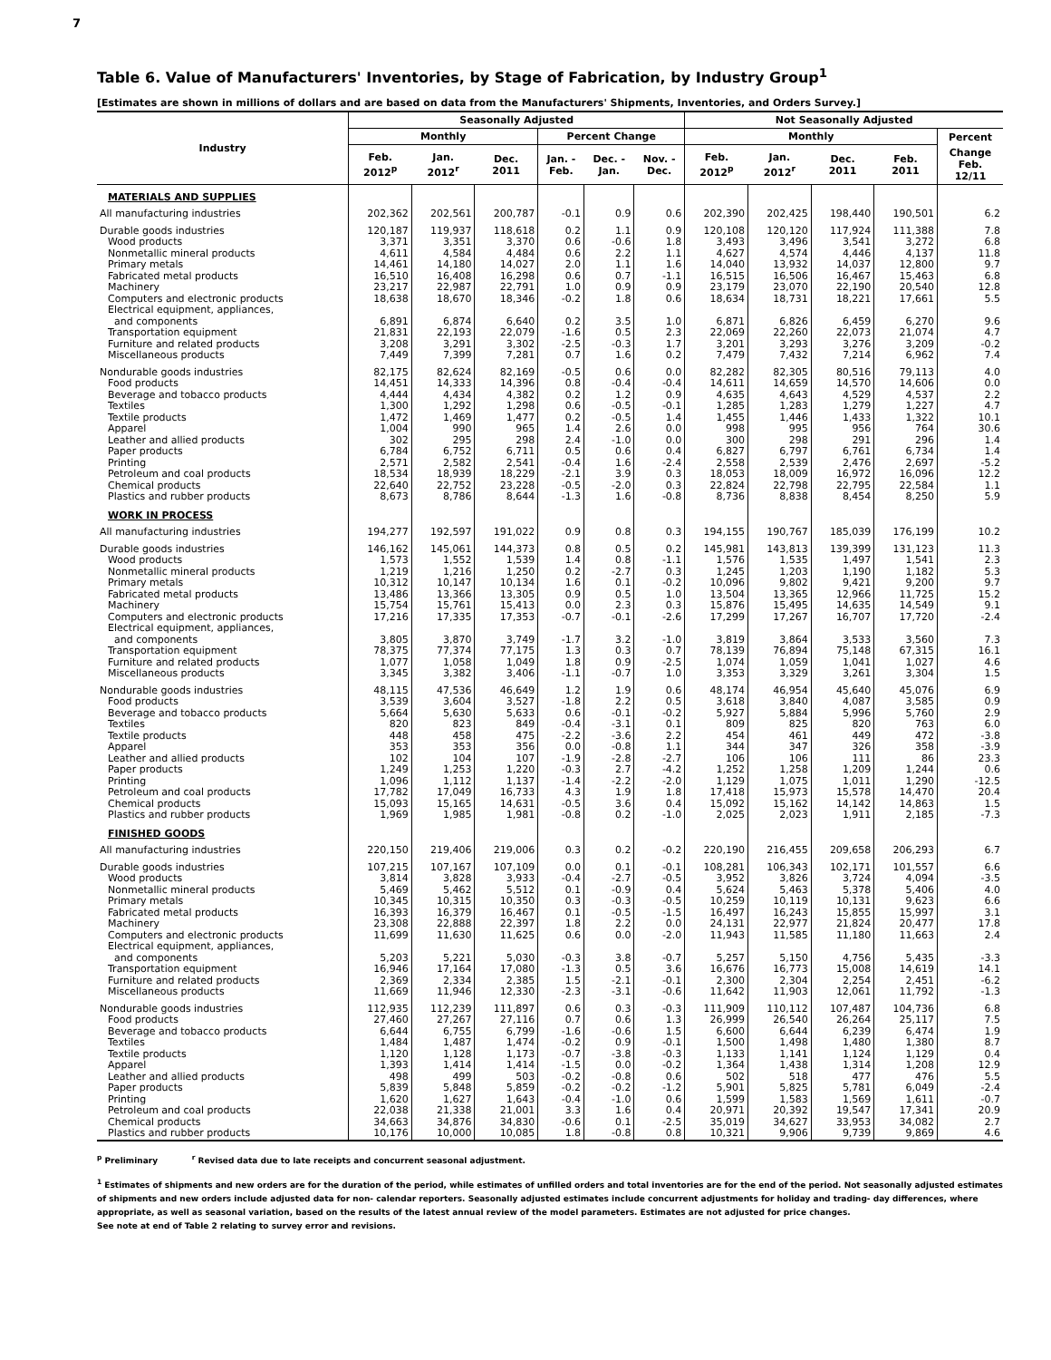7
Table 6. Value of Manufacturers' Inventories, by Stage of Fabrication, by Industry Group<sup>1</sup>
[Estimates are shown in millions of dollars and are based on data from the Manufacturers' Shipments, Inventories, and Orders Survey.]
| Industry | Seasonally Adjusted | | | | | | Not Seasonally Adjusted | | | | |
| --- | --- | --- | --- | --- | --- | --- | --- | --- | --- | --- | --- |
| | Monthly | | | Percent Change | | | Monthly | | | | Percent |
| | Feb. 2012<sup>p</sup> | Jan. 2012<sup>r</sup> | Dec. 2011 | Jan. - Feb. | Dec. - Jan. | Nov. - Dec. | Feb. 2012<sup>p</sup> | Jan. 2012<sup>r</sup> | Dec. 2011 | Feb. 2011 | Change Feb. 12/11 |
| MATERIALS AND SUPPLIES | | | | | | | | | | | |
| All manufacturing industries | 202,362 | 202,561 | 200,787 | -0.1 | 0.9 | 0.6 | 202,390 | 202,425 | 198,440 | 190,501 | 6.2 |
| Durable goods industries | 120,187 | 119,937 | 118,618 | 0.2 | 1.1 | 0.9 | 120,108 | 120,120 | 117,924 | 111,388 | 7.8 |
| Wood products | 3,371 | 3,351 | 3,370 | 0.6 | -0.6 | 1.8 | 3,493 | 3,496 | 3,541 | 3,272 | 6.8 |
| Nonmetallic mineral products | 4,611 | 4,584 | 4,484 | 0.6 | 2.2 | 1.1 | 4,627 | 4,574 | 4,446 | 4,137 | 11.8 |
| Primary metals | 14,461 | 14,180 | 14,027 | 2.0 | 1.1 | 1.6 | 14,040 | 13,932 | 14,037 | 12,800 | 9.7 |
| Fabricated metal products | 16,510 | 16,408 | 16,298 | 0.6 | 0.7 | -1.1 | 16,515 | 16,506 | 16,467 | 15,463 | 6.8 |
| Machinery | 23,217 | 22,987 | 22,791 | 1.0 | 0.9 | 0.9 | 23,179 | 23,070 | 22,190 | 20,540 | 12.8 |
| Computers and electronic products | 18,638 | 18,670 | 18,346 | -0.2 | 1.8 | 0.6 | 18,634 | 18,731 | 18,221 | 17,661 | 5.5 |
| Electrical equipment, appliances, and components | 6,891 | 6,874 | 6,640 | 0.2 | 3.5 | 1.0 | 6,871 | 6,826 | 6,459 | 6,270 | 9.6 |
| Transportation equipment | 21,831 | 22,193 | 22,079 | -1.6 | 0.5 | 2.3 | 22,069 | 22,260 | 22,073 | 21,074 | 4.7 |
| Furniture and related products | 3,208 | 3,291 | 3,302 | -2.5 | -0.3 | 1.7 | 3,201 | 3,293 | 3,276 | 3,209 | -0.2 |
| Miscellaneous products | 7,449 | 7,399 | 7,281 | 0.7 | 1.6 | 0.2 | 7,479 | 7,432 | 7,214 | 6,962 | 7.4 |
| Nondurable goods industries | 82,175 | 82,624 | 82,169 | -0.5 | 0.6 | 0.0 | 82,282 | 82,305 | 80,516 | 79,113 | 4.0 |
| Food products | 14,451 | 14,333 | 14,396 | 0.8 | -0.4 | -0.4 | 14,611 | 14,659 | 14,570 | 14,606 | 0.0 |
| Beverage and tobacco products | 4,444 | 4,434 | 4,382 | 0.2 | 1.2 | 0.9 | 4,635 | 4,643 | 4,529 | 4,537 | 2.2 |
| Textiles | 1,300 | 1,292 | 1,298 | 0.6 | -0.5 | -0.1 | 1,285 | 1,283 | 1,279 | 1,227 | 4.7 |
| Textile products | 1,472 | 1,469 | 1,477 | 0.2 | -0.5 | 1.4 | 1,455 | 1,446 | 1,433 | 1,322 | 10.1 |
| Apparel | 1,004 | 990 | 965 | 1.4 | 2.6 | 0.0 | 998 | 995 | 956 | 764 | 30.6 |
| Leather and allied products | 302 | 295 | 298 | 2.4 | -1.0 | 0.0 | 300 | 298 | 291 | 296 | 1.4 |
| Paper products | 6,784 | 6,752 | 6,711 | 0.5 | 0.6 | 0.4 | 6,827 | 6,797 | 6,761 | 6,734 | 1.4 |
| Printing | 2,571 | 2,582 | 2,541 | -0.4 | 1.6 | -2.4 | 2,558 | 2,539 | 2,476 | 2,697 | -5.2 |
| Petroleum and coal products | 18,534 | 18,939 | 18,229 | -2.1 | 3.9 | 0.3 | 18,053 | 18,009 | 16,972 | 16,096 | 12.2 |
| Chemical products | 22,640 | 22,752 | 23,228 | -0.5 | -2.0 | 0.3 | 22,824 | 22,798 | 22,795 | 22,584 | 1.1 |
| Plastics and rubber products | 8,673 | 8,786 | 8,644 | -1.3 | 1.6 | -0.8 | 8,736 | 8,838 | 8,454 | 8,250 | 5.9 |
| WORK IN PROCESS | | | | | | | | | | | |
| All manufacturing industries | 194,277 | 192,597 | 191,022 | 0.9 | 0.8 | 0.3 | 194,155 | 190,767 | 185,039 | 176,199 | 10.2 |
| Durable goods industries | 146,162 | 145,061 | 144,373 | 0.8 | 0.5 | 0.2 | 145,981 | 143,813 | 139,399 | 131,123 | 11.3 |
| Wood products | 1,573 | 1,552 | 1,539 | 1.4 | 0.8 | -1.1 | 1,576 | 1,535 | 1,497 | 1,541 | 2.3 |
| Nonmetallic mineral products | 1,219 | 1,216 | 1,250 | 0.2 | -2.7 | 0.3 | 1,245 | 1,203 | 1,190 | 1,182 | 5.3 |
| Primary metals | 10,312 | 10,147 | 10,134 | 1.6 | 0.1 | -0.2 | 10,096 | 9,802 | 9,421 | 9,200 | 9.7 |
| Fabricated metal products | 13,486 | 13,366 | 13,305 | 0.9 | 0.5 | 1.0 | 13,504 | 13,365 | 12,966 | 11,725 | 15.2 |
| Machinery | 15,754 | 15,761 | 15,413 | 0.0 | 2.3 | 0.3 | 15,876 | 15,495 | 14,635 | 14,549 | 9.1 |
| Computers and electronic products | 17,216 | 17,335 | 17,353 | -0.7 | -0.1 | -2.6 | 17,299 | 17,267 | 16,707 | 17,720 | -2.4 |
| Electrical equipment, appliances, and components | 3,805 | 3,870 | 3,749 | -1.7 | 3.2 | -1.0 | 3,819 | 3,864 | 3,533 | 3,560 | 7.3 |
| Transportation equipment | 78,375 | 77,374 | 77,175 | 1.3 | 0.3 | 0.7 | 78,139 | 76,894 | 75,148 | 67,315 | 16.1 |
| Furniture and related products | 1,077 | 1,058 | 1,049 | 1.8 | 0.9 | -2.5 | 1,074 | 1,059 | 1,041 | 1,027 | 4.6 |
| Miscellaneous products | 3,345 | 3,382 | 3,406 | -1.1 | -0.7 | 1.0 | 3,353 | 3,329 | 3,261 | 3,304 | 1.5 |
| Nondurable goods industries | 48,115 | 47,536 | 46,649 | 1.2 | 1.9 | 0.6 | 48,174 | 46,954 | 45,640 | 45,076 | 6.9 |
| Food products | 3,539 | 3,604 | 3,527 | -1.8 | 2.2 | 0.5 | 3,618 | 3,840 | 4,087 | 3,585 | 0.9 |
| Beverage and tobacco products | 5,664 | 5,630 | 5,633 | 0.6 | -0.1 | -0.2 | 5,927 | 5,884 | 5,996 | 5,760 | 2.9 |
| Textiles | 820 | 823 | 849 | -0.4 | -3.1 | 0.1 | 809 | 825 | 820 | 763 | 6.0 |
| Textile products | 448 | 458 | 475 | -2.2 | -3.6 | 2.2 | 454 | 461 | 449 | 472 | -3.8 |
| Apparel | 353 | 353 | 356 | 0.0 | -0.8 | 1.1 | 344 | 347 | 326 | 358 | -3.9 |
| Leather and allied products | 102 | 104 | 107 | -1.9 | -2.8 | -2.7 | 106 | 106 | 111 | 86 | 23.3 |
| Paper products | 1,249 | 1,253 | 1,220 | -0.3 | 2.7 | -4.2 | 1,252 | 1,258 | 1,209 | 1,244 | 0.6 |
| Printing | 1,096 | 1,112 | 1,137 | -1.4 | -2.2 | -2.0 | 1,129 | 1,075 | 1,011 | 1,290 | -12.5 |
| Petroleum and coal products | 17,782 | 17,049 | 16,733 | 4.3 | 1.9 | 1.8 | 17,418 | 15,973 | 15,578 | 14,470 | 20.4 |
| Chemical products | 15,093 | 15,165 | 14,631 | -0.5 | 3.6 | 0.4 | 15,092 | 15,162 | 14,142 | 14,863 | 1.5 |
| Plastics and rubber products | 1,969 | 1,985 | 1,981 | -0.8 | 0.2 | -1.0 | 2,025 | 2,023 | 1,911 | 2,185 | -7.3 |
| FINISHED GOODS | | | | | | | | | | | |
| All manufacturing industries | 220,150 | 219,406 | 219,006 | 0.3 | 0.2 | -0.2 | 220,190 | 216,455 | 209,658 | 206,293 | 6.7 |
| Durable goods industries | 107,215 | 107,167 | 107,109 | 0.0 | 0.1 | -0.1 | 108,281 | 106,343 | 102,171 | 101,557 | 6.6 |
| Wood products | 3,814 | 3,828 | 3,933 | -0.4 | -2.7 | -0.5 | 3,952 | 3,826 | 3,724 | 4,094 | -3.5 |
| Nonmetallic mineral products | 5,469 | 5,462 | 5,512 | 0.1 | -0.9 | 0.4 | 5,624 | 5,463 | 5,378 | 5,406 | 4.0 |
| Primary metals | 10,345 | 10,315 | 10,350 | 0.3 | -0.3 | -0.5 | 10,259 | 10,119 | 10,131 | 9,623 | 6.6 |
| Fabricated metal products | 16,393 | 16,379 | 16,467 | 0.1 | -0.5 | -1.5 | 16,497 | 16,243 | 15,855 | 15,997 | 3.1 |
| Machinery | 23,308 | 22,888 | 22,397 | 1.8 | 2.2 | 0.0 | 24,131 | 22,977 | 21,824 | 20,477 | 17.8 |
| Computers and electronic products | 11,699 | 11,630 | 11,625 | 0.6 | 0.0 | -2.0 | 11,943 | 11,585 | 11,180 | 11,663 | 2.4 |
| Electrical equipment, appliances, and components | 5,203 | 5,221 | 5,030 | -0.3 | 3.8 | -0.7 | 5,257 | 5,150 | 4,756 | 5,435 | -3.3 |
| Transportation equipment | 16,946 | 17,164 | 17,080 | -1.3 | 0.5 | 3.6 | 16,676 | 16,773 | 15,008 | 14,619 | 14.1 |
| Furniture and related products | 2,369 | 2,334 | 2,385 | 1.5 | -2.1 | -0.1 | 2,300 | 2,304 | 2,254 | 2,451 | -6.2 |
| Miscellaneous products | 11,669 | 11,946 | 12,330 | -2.3 | -3.1 | -0.6 | 11,642 | 11,903 | 12,061 | 11,792 | -1.3 |
| Nondurable goods industries | 112,935 | 112,239 | 111,897 | 0.6 | 0.3 | -0.3 | 111,909 | 110,112 | 107,487 | 104,736 | 6.8 |
| Food products | 27,460 | 27,267 | 27,116 | 0.7 | 0.6 | 1.3 | 26,999 | 26,540 | 26,264 | 25,117 | 7.5 |
| Beverage and tobacco products | 6,644 | 6,755 | 6,799 | -1.6 | -0.6 | 1.5 | 6,600 | 6,644 | 6,239 | 6,474 | 1.9 |
| Textiles | 1,484 | 1,487 | 1,474 | -0.2 | 0.9 | -0.1 | 1,500 | 1,498 | 1,480 | 1,380 | 8.7 |
| Textile products | 1,120 | 1,128 | 1,173 | -0.7 | -3.8 | -0.3 | 1,133 | 1,141 | 1,124 | 1,129 | 0.4 |
| Apparel | 1,393 | 1,414 | 1,414 | -1.5 | 0.0 | -0.2 | 1,364 | 1,438 | 1,314 | 1,208 | 12.9 |
| Leather and allied products | 498 | 499 | 503 | -0.2 | -0.8 | 0.6 | 502 | 518 | 477 | 476 | 5.5 |
| Paper products | 5,839 | 5,848 | 5,859 | -0.2 | -0.2 | -1.2 | 5,901 | 5,825 | 5,781 | 6,049 | -2.4 |
| Printing | 1,620 | 1,627 | 1,643 | -0.4 | -1.0 | 0.6 | 1,599 | 1,583 | 1,569 | 1,611 | -0.7 |
| Petroleum and coal products | 22,038 | 21,338 | 21,001 | 3.3 | 1.6 | 0.4 | 20,971 | 20,392 | 19,547 | 17,341 | 20.9 |
| Chemical products | 34,663 | 34,876 | 34,830 | -0.6 | 0.1 | -2.5 | 35,019 | 34,627 | 33,953 | 34,082 | 2.7 |
| Plastics and rubber products | 10,176 | 10,000 | 10,085 | 1.8 | -0.8 | 0.8 | 10,321 | 9,906 | 9,739 | 9,869 | 4.6 |
<sup>p</sup> Preliminary <sup>r</sup> Revised data due to late receipts and concurrent seasonal adjustment.
<sup>1</sup> Estimates of shipments and new orders are for the duration of the period, while estimates of unfilled orders and total inventories are for the end of the period. Not seasonally adjusted estimates of shipments and new orders include adjusted data for non- calendar reporters. Seasonally adjusted estimates include concurrent adjustments for holiday and trading- day differences, where appropriate, as well as seasonal variation, based on the results of the latest annual review of the model parameters. Estimates are not adjusted for price changes.
See note at end of Table 2 relating to survey error and revisions.